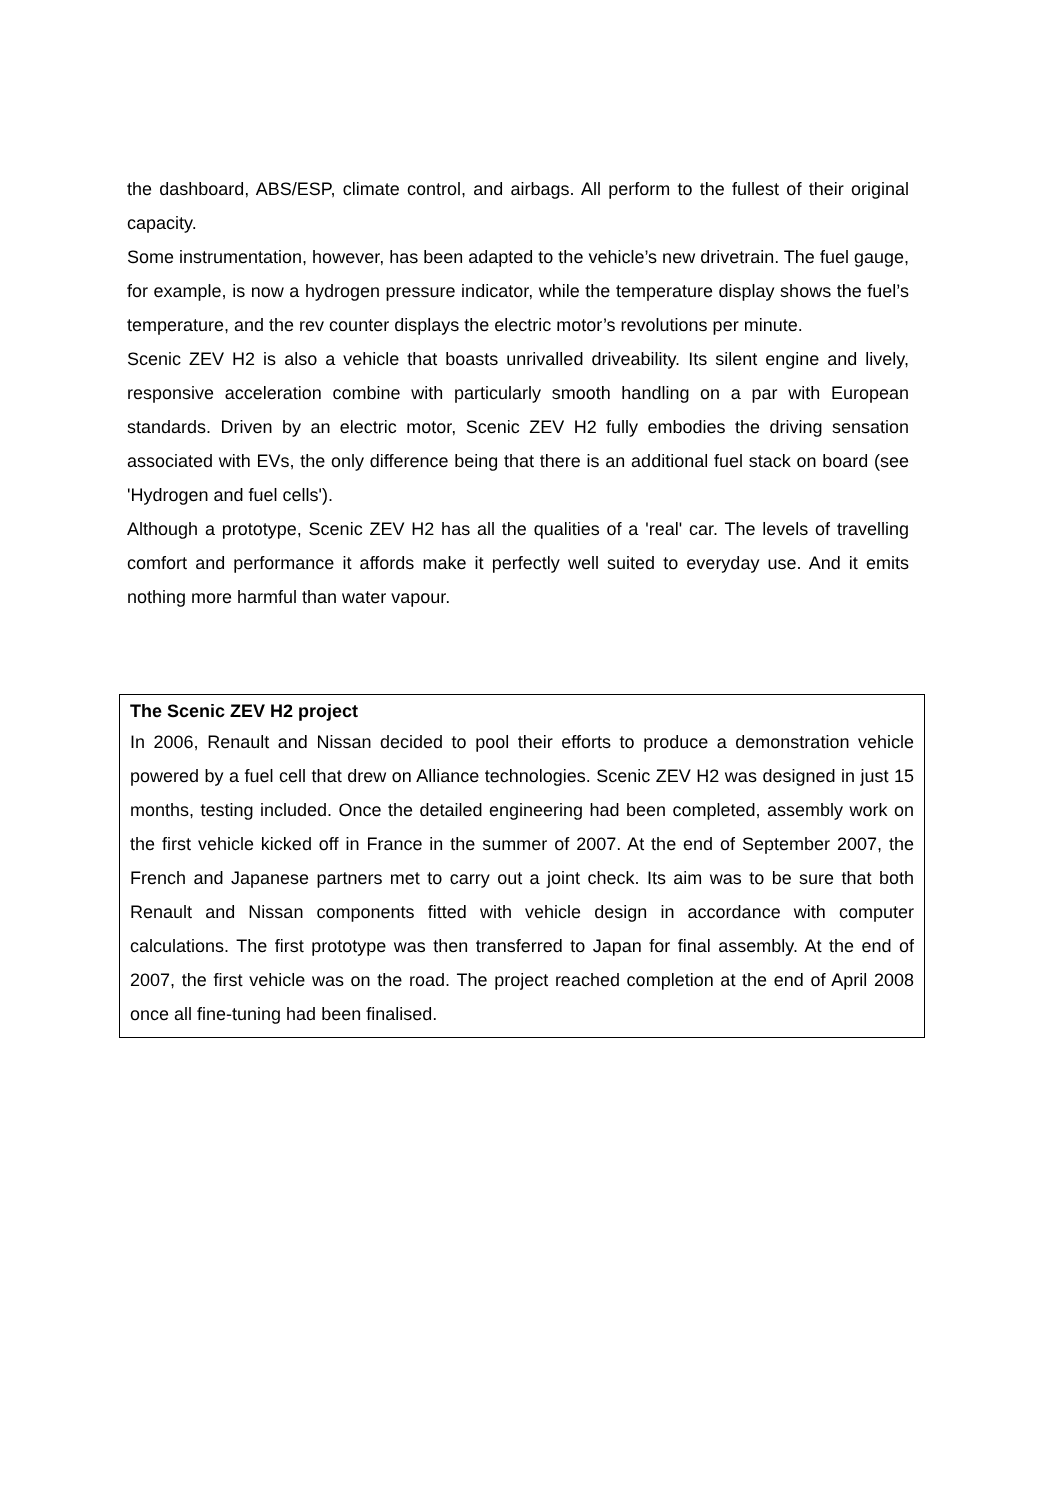the dashboard, ABS/ESP, climate control, and airbags. All perform to the fullest of their original capacity.
Some instrumentation, however, has been adapted to the vehicle’s new drivetrain. The fuel gauge, for example, is now a hydrogen pressure indicator, while the temperature display shows the fuel’s temperature, and the rev counter displays the electric motor’s revolutions per minute.
Scenic ZEV H2 is also a vehicle that boasts unrivalled driveability. Its silent engine and lively, responsive acceleration combine with particularly smooth handling on a par with European standards. Driven by an electric motor, Scenic ZEV H2 fully embodies the driving sensation associated with EVs, the only difference being that there is an additional fuel stack on board (see 'Hydrogen and fuel cells').
Although a prototype, Scenic ZEV H2 has all the qualities of a 'real' car. The levels of travelling comfort and performance it affords make it perfectly well suited to everyday use. And it emits nothing more harmful than water vapour.
The Scenic ZEV H2 project
In 2006, Renault and Nissan decided to pool their efforts to produce a demonstration vehicle powered by a fuel cell that drew on Alliance technologies. Scenic ZEV H2 was designed in just 15 months, testing included. Once the detailed engineering had been completed, assembly work on the first vehicle kicked off in France in the summer of 2007. At the end of September 2007, the French and Japanese partners met to carry out a joint check. Its aim was to be sure that both Renault and Nissan components fitted with vehicle design in accordance with computer calculations. The first prototype was then transferred to Japan for final assembly. At the end of 2007, the first vehicle was on the road. The project reached completion at the end of April 2008 once all fine-tuning had been finalised.